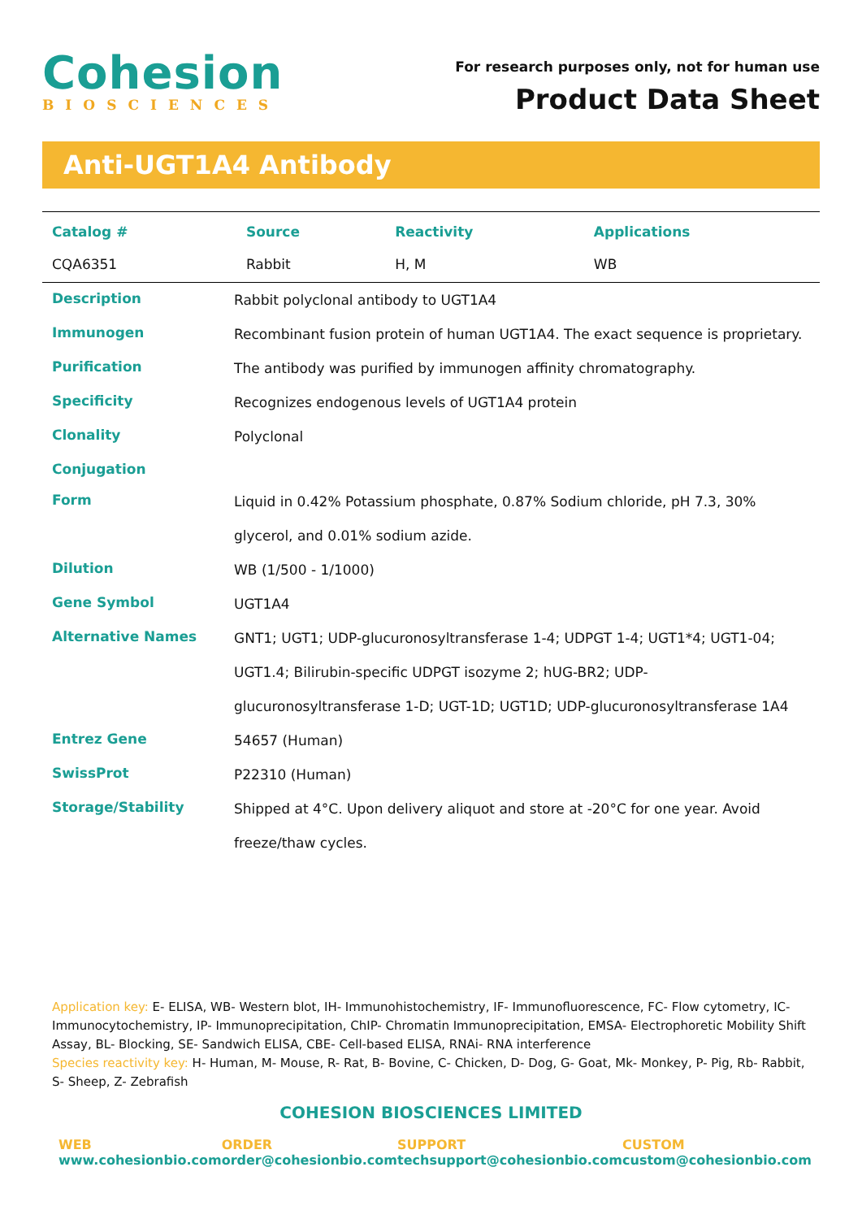Cohesion
BIOSCIENCES
For research purposes only, not for human use
Product Data Sheet
Anti-UGT1A4 Antibody
| Catalog # | Source | Reactivity | Applications |
| --- | --- | --- | --- |
| CQA6351 | Rabbit | H, M | WB |
| Description | Rabbit polyclonal antibody to UGT1A4 |
| Immunogen | Recombinant fusion protein of human UGT1A4. The exact sequence is proprietary. |
| Purification | The antibody was purified by immunogen affinity chromatography. |
| Specificity | Recognizes endogenous levels of UGT1A4 protein |
| Clonality | Polyclonal |
| Conjugation | |
| Form | Liquid in 0.42% Potassium phosphate, 0.87% Sodium chloride, pH 7.3, 30% glycerol, and 0.01% sodium azide. |
| Dilution | WB (1/500 - 1/1000) |
| Gene Symbol | UGT1A4 |
| Alternative Names | GNT1; UGT1; UDP-glucuronosyltransferase 1-4; UDPGT 1-4; UGT1*4; UGT1-04; UGT1.4; Bilirubin-specific UDPGT isozyme 2; hUG-BR2; UDP-glucuronosyltransferase 1-D; UGT-1D; UGT1D; UDP-glucuronosyltransferase 1A4 |
| Entrez Gene | 54657 (Human) |
| SwissProt | P22310 (Human) |
| Storage/Stability | Shipped at 4°C. Upon delivery aliquot and store at -20°C for one year. Avoid freeze/thaw cycles. |
Application key: E- ELISA, WB- Western blot, IH- Immunohistochemistry, IF- Immunofluorescence, FC- Flow cytometry, IC- Immunocytochemistry, IP- Immunoprecipitation, ChIP- Chromatin Immunoprecipitation, EMSA- Electrophoretic Mobility Shift Assay, BL- Blocking, SE- Sandwich ELISA, CBE- Cell-based ELISA, RNAi- RNA interference
Species reactivity key: H- Human, M- Mouse, R- Rat, B- Bovine, C- Chicken, D- Dog, G- Goat, Mk- Monkey, P- Pig, Rb- Rabbit, S- Sheep, Z- Zebrafish
COHESION BIOSCIENCES LIMITED
WEB
www.cohesionbio.com
ORDER
order@cohesionbio.com
SUPPORT
techsupport@cohesionbio.com
CUSTOM
custom@cohesionbio.com